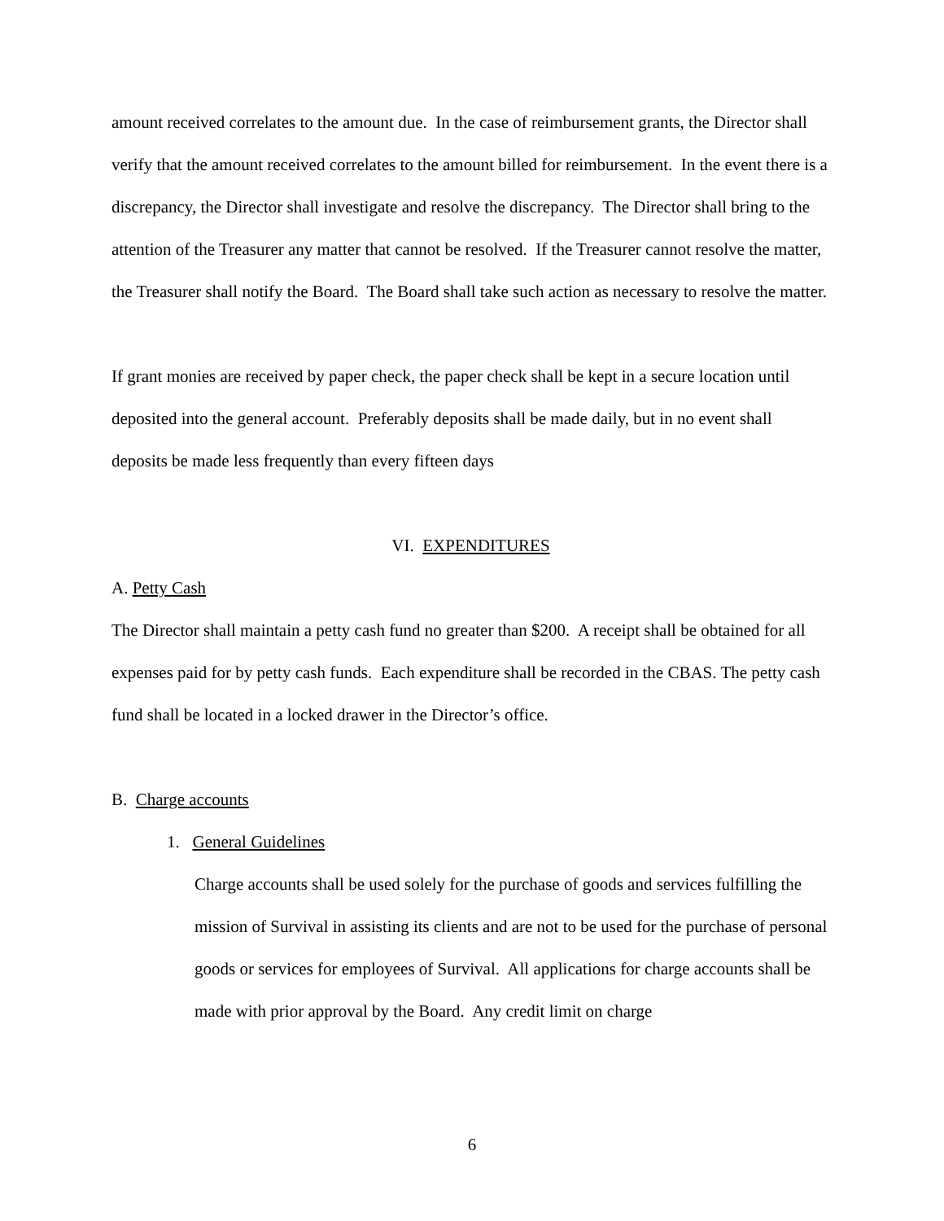amount received correlates to the amount due. In the case of reimbursement grants, the Director shall verify that the amount received correlates to the amount billed for reimbursement. In the event there is a discrepancy, the Director shall investigate and resolve the discrepancy. The Director shall bring to the attention of the Treasurer any matter that cannot be resolved. If the Treasurer cannot resolve the matter, the Treasurer shall notify the Board. The Board shall take such action as necessary to resolve the matter.
If grant monies are received by paper check, the paper check shall be kept in a secure location until deposited into the general account. Preferably deposits shall be made daily, but in no event shall deposits be made less frequently than every fifteen days
VI. EXPENDITURES
A. Petty Cash
The Director shall maintain a petty cash fund no greater than $200. A receipt shall be obtained for all expenses paid for by petty cash funds. Each expenditure shall be recorded in the CBAS. The petty cash fund shall be located in a locked drawer in the Director’s office.
B. Charge accounts
1. General Guidelines
Charge accounts shall be used solely for the purchase of goods and services fulfilling the mission of Survival in assisting its clients and are not to be used for the purchase of personal goods or services for employees of Survival. All applications for charge accounts shall be made with prior approval by the Board. Any credit limit on charge
6